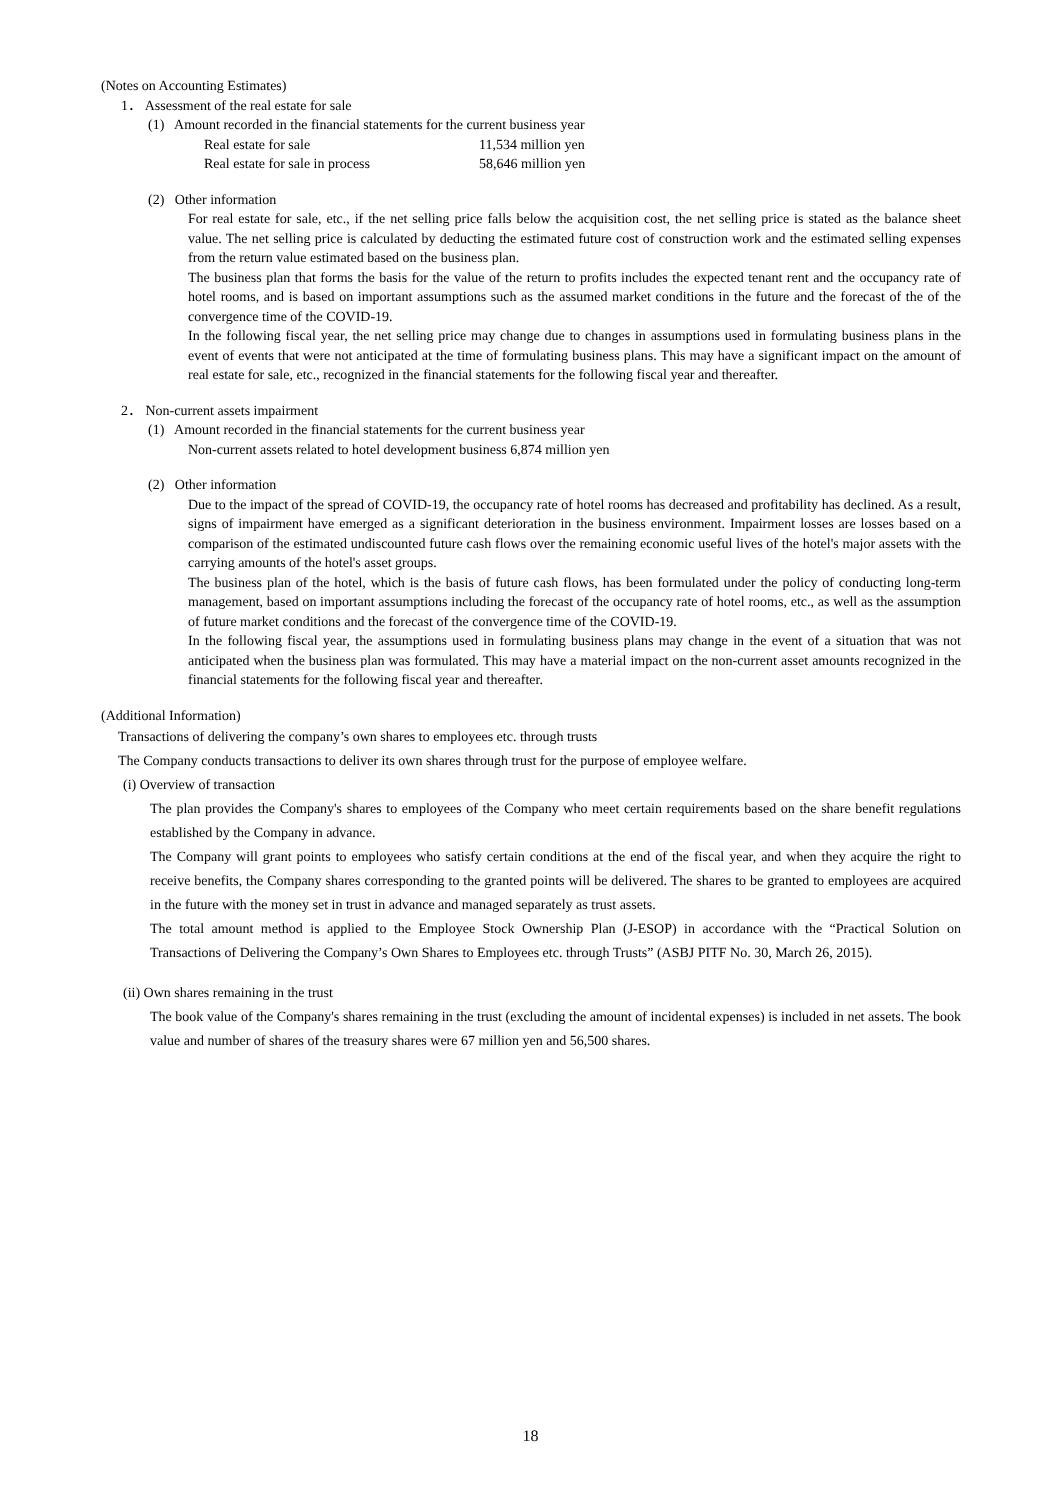(Notes on Accounting Estimates)
1． Assessment of the real estate for sale
(1) Amount recorded in the financial statements for the current business year
| Real estate for sale | 11,534 million yen |
| Real estate for sale in process | 58,646 million yen |
(2) Other information
For real estate for sale, etc., if the net selling price falls below the acquisition cost, the net selling price is stated as the balance sheet value. The net selling price is calculated by deducting the estimated future cost of construction work and the estimated selling expenses from the return value estimated based on the business plan.
The business plan that forms the basis for the value of the return to profits includes the expected tenant rent and the occupancy rate of hotel rooms, and is based on important assumptions such as the assumed market conditions in the future and the forecast of the of the convergence time of the COVID-19.
In the following fiscal year, the net selling price may change due to changes in assumptions used in formulating business plans in the event of events that were not anticipated at the time of formulating business plans. This may have a significant impact on the amount of real estate for sale, etc., recognized in the financial statements for the following fiscal year and thereafter.
2． Non-current assets impairment
(1) Amount recorded in the financial statements for the current business year
Non-current assets related to hotel development business 6,874 million yen
(2) Other information
Due to the impact of the spread of COVID-19, the occupancy rate of hotel rooms has decreased and profitability has declined. As a result, signs of impairment have emerged as a significant deterioration in the business environment. Impairment losses are losses based on a comparison of the estimated undiscounted future cash flows over the remaining economic useful lives of the hotel's major assets with the carrying amounts of the hotel's asset groups.
The business plan of the hotel, which is the basis of future cash flows, has been formulated under the policy of conducting long-term management, based on important assumptions including the forecast of the occupancy rate of hotel rooms, etc., as well as the assumption of future market conditions and the forecast of the convergence time of the COVID-19.
In the following fiscal year, the assumptions used in formulating business plans may change in the event of a situation that was not anticipated when the business plan was formulated. This may have a material impact on the non-current asset amounts recognized in the financial statements for the following fiscal year and thereafter.
(Additional Information)
Transactions of delivering the company’s own shares to employees etc. through trusts
The Company conducts transactions to deliver its own shares through trust for the purpose of employee welfare.
(i) Overview of transaction
The plan provides the Company's shares to employees of the Company who meet certain requirements based on the share benefit regulations established by the Company in advance.
The Company will grant points to employees who satisfy certain conditions at the end of the fiscal year, and when they acquire the right to receive benefits, the Company shares corresponding to the granted points will be delivered. The shares to be granted to employees are acquired in the future with the money set in trust in advance and managed separately as trust assets.
The total amount method is applied to the Employee Stock Ownership Plan (J-ESOP) in accordance with the “Practical Solution on Transactions of Delivering the Company’s Own Shares to Employees etc. through Trusts” (ASBJ PITF No. 30, March 26, 2015).
(ii) Own shares remaining in the trust
The book value of the Company's shares remaining in the trust (excluding the amount of incidental expenses) is included in net assets. The book value and number of shares of the treasury shares were 67 million yen and 56,500 shares.
18